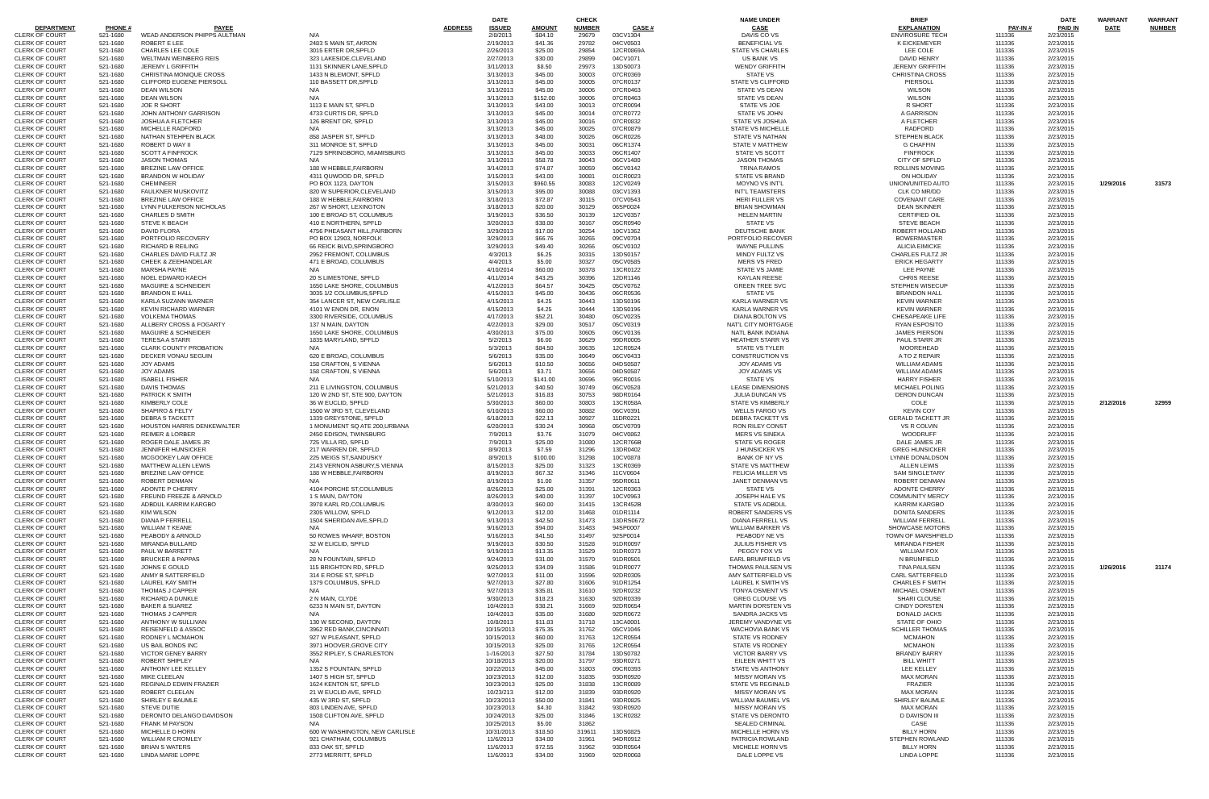| DEPARTMENT | PHONE # | PAYEE | ADDRESS | DATE ISSUED | AMOUNT | CHECK NUMBER | CASE # | NAME UNDER CASE | BRIEF EXPLANATION | PAY-IN # | DATE PAID IN | WARRANT DATE | WARRANT NUMBER |
| --- | --- | --- | --- | --- | --- | --- | --- | --- | --- | --- | --- | --- | --- |
| CLERK OF COURT | 521-1680 | WEAD ANDERSON PHIPPS AULTMAN | N/A | 2/8/2013 | $84.10 | 29679 | 03CV1304 | DAVIS CO VS | ENVIROSURE TECH | 111336 | 2/23/2015 | | |
| CLERK OF COURT | 521-1680 | ROBERT E LEE | 2483 S MAIN ST, AKRON | 2/19/2013 | $41.36 | 29782 | 04CV0503 | BENEFICIAL VS | K EICKEMEYER | 111336 | 2/23/2015 | | |
| CLERK OF COURT | 521-1680 | CHARLES LEE COLE | 3015 ERTER DR,SPFLD | 2/26/2013 | $25.00 | 29854 | 12CR0869A | STATE VS CHARLES | LEE COLE | 111336 | 2/23/2015 | | |
| CLERK OF COURT | 521-1680 | WELTMAN WEINBERG REIS | 323 LAKESIDE,CLEVELAND | 2/27/2013 | $30.00 | 29899 | 04CV1071 | US BANK VS | DAVID HENRY | 111336 | 2/23/2015 | | |
| CLERK OF COURT | 521-1680 | JEREMY L GRIFFITH | 1131 SKINNER LANE,SPFLD | 3/11/2013 | $8.50 | 29973 | 13DS0073 | WENDY GRIFFITH | JEREMY GRIFFITH | 111336 | 2/23/2015 | | |
| CLERK OF COURT | 521-1680 | CHRISTINA MONIQUE CROSS | 1433 N BLEMONT, SPFLD | 3/13/2013 | $45.00 | 30003 | 07CR0369 | STATE VS | CHRISTINA CROSS | 111336 | 2/23/2015 | | |
| CLERK OF COURT | 521-1680 | CLIFFORD EUGENE PIERSOLL | 110 BASSETT DR,SPFLD | 3/13/2013 | $45.00 | 30005 | 07CR0137 | STATE VS CLIFFORD | PIERSOLL | 111336 | 2/23/2015 | | |
| CLERK OF COURT | 521-1680 | DEAN WILSON | N/A | 3/13/2013 | $45.00 | 30006 | 07CR0463 | STATE VS DEAN | WILSON | 111336 | 2/23/2015 | | |
| CLERK OF COURT | 521-1680 | DEAN WILSON | N/A | 3/13/2013 | $152.00 | 30006 | 07CR0463 | STATE VS DEAN | WILSON | 111336 | 2/23/2015 | | |
| CLERK OF COURT | 521-1680 | JOE R SHORT | 1113 E MAIN ST, SPFLD | 3/13/2013 | $43.00 | 30013 | 07CR0094 | STATE VS JOE | R SHORT | 111336 | 2/23/2015 | | |
| CLERK OF COURT | 521-1680 | JOHN ANTHONY GARRISON | 4733 CURTIS DR, SPFLD | 3/13/2013 | $45.00 | 30014 | 07CR0772 | STATE VS JOHN | A GARRISON | 111336 | 2/23/2015 | | |
| CLERK OF COURT | 521-1680 | JOSHUA A FLETCHER | 126 BRENT DR, SPFLD | 3/13/2013 | $45.00 | 30016 | 07CR0832 | STATE VS JOSHUA | A FLETCHER | 111336 | 2/23/2015 | | |
| CLERK OF COURT | 521-1680 | MICHELLE RADFORD | N/A | 3/13/2013 | $45.00 | 30025 | 07CR0879 | STATE VS MICHELLE | RADFORD | 111336 | 2/23/2015 | | |
| CLERK OF COURT | 521-1680 | NATHAN STEHPEN BLACK | 858 JASPER ST, SPFLD | 3/13/2013 | $48.00 | 30026 | 06CR0226 | STATE VS NATHAN | STEPHEN BLACK | 111336 | 2/23/2015 | | |
| CLERK OF COURT | 521-1680 | ROBERT D WAY II | 311 MONROE ST, SPFLD | 3/13/2013 | $45.00 | 30031 | 06CR1374 | STATE V MATTHEW | G CHAFFIN | 111336 | 2/23/2015 | | |
| CLERK OF COURT | 521-1680 | SCOTT A FINFROCK | 7129 SPRINGBORO, MIAMISBURG | 3/13/2013 | $45.00 | 30033 | 06CR1407 | STATE VS SCOTT | FINFROCK | 111336 | 2/23/2015 | | |
| CLERK OF COURT | 521-1680 | JASON THOMAS | N/A | 3/13/2013 | $58.78 | 30043 | 06CV1480 | JASON THOMAS | CITY OF SPFLD | 111336 | 2/23/2015 | | |
| CLERK OF COURT | 521-1680 | BREZINE LAW OFFICE | 188 W HEBBLE,FAIRBORN | 3/14/2013 | $74.87 | 30059 | 06CV0142 | TRINA RAMOS | ROLLINS MOVING | 111336 | 2/23/2015 | | |
| CLERK OF COURT | 521-1680 | BRANDON W HOLIDAY | 4311 QUWOOD DR, SPFLD | 3/15/2013 | $43.00 | 30081 | 01CR0023 | STATE VS BRAND | ON HOLIDAY | 111336 | 2/23/2015 | | |
| CLERK OF COURT | 521-1680 | CHEMINEER | PO BOX 1123, DAYTON | 3/15/2013 | $960.55 | 30083 | 12CV0249 | MOYNO VS INT'L | UNION/UNITED AUTO | 111336 | 2/23/2015 | 1/29/2016 | 31573 |
| CLERK OF COURT | 521-1680 | FAULKNER MUSKOVITZ | 820 W SUPERIOR,CLEVELAND | 3/15/2013 | $95.00 | 30088 | 03CV1393 | INT'L TEAMSTERS | CLK CO MR/DD | 111336 | 2/23/2015 | | |
| CLERK OF COURT | 521-1680 | BREZINE LAW OFFICE | 188 W HEBBLE,FAIRBORN | 3/18/2013 | $72.87 | 30115 | 07CV0543 | HERI FULLER VS | COVENANT CARE | 111336 | 2/23/2015 | | |
| CLERK OF COURT | 521-1680 | LYNN FULKERSON NICHOLAS | 267 W SHORT, LEXINGTON | 3/18/2013 | $20.00 | 30129 | 06SP0024 | BRIAN SHOWMAN | DEAN SKINNER | 111336 | 2/23/2015 | | |
| CLERK OF COURT | 521-1680 | CHARLES D SMITH | 100 E BROAD ST, COLUMBUS | 3/19/2013 | $36.50 | 30139 | 12CV0357 | HELEN MARTIN | CERTIFIED OIL | 111336 | 2/23/2015 | | |
| CLERK OF COURT | 521-1680 | STEVE K BEACH | 410 E NORTHERN, SPFLD | 3/20/2013 | $38.00 | 30167 | 05CR0940 | STATE VS | STEVE BEACH | 111336 | 2/23/2015 | | |
| CLERK OF COURT | 521-1680 | DAVID FLORA | 4756 PHEASANT HILL,FAIRBORN | 3/29/2013 | $17.00 | 30254 | 10CV1362 | DEUTSCHE BANK | ROBERT HOLLAND | 111336 | 2/23/2015 | | |
| CLERK OF COURT | 521-1680 | PORTFOLIO RECOVERY | PO BOX 12903, NORFOLK | 3/29/2013 | $66.76 | 30265 | 09CV0704 | PORTFOLIO RECOVER | BOWERMASTER | 111336 | 2/23/2015 | | |
| CLERK OF COURT | 521-1680 | RICHARD B REILING | 66 REICK BLVD,SPRINGBORO | 3/29/2013 | $49.40 | 30266 | 05CV0102 | WAYNE PULLINS | ALICIA EIMICKE | 111336 | 2/23/2015 | | |
| CLERK OF COURT | 521-1680 | CHARLES DAVID FULTZ JR | 2952 FREMONT, COLUMBUS | 4/3/2013 | $6.25 | 30315 | 13DS0157 | MINDY FULTZ VS | CHARLES FULTZ JR | 111336 | 2/23/2015 | | |
| CLERK OF COURT | 521-1680 | CHEEK & ZEEHANDELAR | 471 E BROAD, COLUMBUS | 4/4/2013 | $5.00 | 30327 | 05CV0585 | MERS VS FRED | ERICK HEGARTY | 111336 | 2/23/2015 | | |
| CLERK OF COURT | 521-1680 | MARSHA PAYNE | N/A | 4/10/2014 | $60.00 | 30378 | 13CR0122 | STATE VS JAMIE | LEE PAYNE | 111336 | 2/23/2015 | | |
| CLERK OF COURT | 521-1680 | NOEL EDWARD KAECH | 20 S LIMESTONE, SPFLD | 4/11/2014 | $43.25 | 30396 | 12DR1146 | KAYLAN REESE | CHRIS REESE | 111336 | 2/23/2015 | | |
| CLERK OF COURT | 521-1680 | MAGUIRE & SCHNEIDER | 1650 LAKE SHORE, COLUMBUS | 4/12/2013 | $64.57 | 30425 | 05CV0762 | GREEN TREE SVC | STEPHEN WISECUP | 111336 | 2/23/2015 | | |
| CLERK OF COURT | 521-1680 | BRANDON E HALL | 3035 1/2 COLUMBUS,SPFLD | 4/15/2013 | $45.00 | 30436 | 06CR0536 | STATE VS | BRANDON HALL | 111336 | 2/23/2015 | | |
| CLERK OF COURT | 521-1680 | KARLA SUZANN WARNER | 354 LANCER ST, NEW CARLISLE | 4/15/2013 | $4.25 | 30443 | 13DS0196 | KARLA WARNER VS | KEVIN WARNER | 111336 | 2/23/2015 | | |
| CLERK OF COURT | 521-1680 | KEVIN RICHARD WARNER | 4101 W ENON DR, ENON | 4/15/2013 | $4.25 | 30444 | 13DS0196 | KARLA WARNER VS | KEVIN WARNER | 111336 | 2/23/2015 | | |
| CLERK OF COURT | 521-1680 | VOLKEMA THOMAS | 3300 RIVERSIDE, COLUMBUS | 4/17/2013 | $52.21 | 30480 | 05CV0235 | DIANA BOLTON VS | CHESAPEAKE LIFE | 111336 | 2/23/2015 | | |
| CLERK OF COURT | 521-1680 | ALLBERY CROSS & FOGARTY | 137 N MAIN, DAYTON | 4/22/2013 | $29.00 | 30517 | 05CV0319 | NAT'L CITY MORTGAGE | RYAN ESPOSITO | 111336 | 2/23/2015 | | |
| CLERK OF COURT | 521-1680 | MAGUIRE & SCHNEIDER | 1650 LAKE SHORE, COLUMBUS | 4/30/2013 | $75.00 | 30605 | 06CV0136 | NATL BANK INDIANA | JAMES PIERSON | 111336 | 2/23/2015 | | |
| CLERK OF COURT | 521-1680 | TERESA A STARR | 1835 MARYLAND, SPFLD | 5/2/2013 | $6.00 | 30629 | 99DR0005 | HEATHER STARR VS | PAUL STARR JR | 111336 | 2/23/2015 | | |
| CLERK OF COURT | 521-1680 | CLARK COUNTY PROBATION | N/A | 5/3/2013 | $84.50 | 30635 | 12CR0524 | STATE VS TYLER | MOOREHEAD | 111336 | 2/23/2015 | | |
| CLERK OF COURT | 521-1680 | DECKER VONAU SEGUIN | 620 E BROAD, COLUMBUS | 5/6/2013 | $35.00 | 30649 | 06CV0433 | CONSTRUCTION VS | A TO Z REPAIR | 111336 | 2/23/2015 | | |
| CLERK OF COURT | 521-1680 | JOY ADAMS | 158 CRAFTON, S VIENNA | 5/6/2013 | $10.50 | 30656 | 04DS0587 | JOY ADAMS VS | WILLIAM ADAMS | 111336 | 2/23/2015 | | |
| CLERK OF COURT | 521-1680 | JOY ADAMS | 158 CRAFTON, S VIENNA | 5/6/2013 | $3.71 | 30656 | 04DS0587 | JOY ADAMS VS | WILLIAM ADAMS | 111336 | 2/23/2015 | | |
| CLERK OF COURT | 521-1680 | ISABELL FISHER | N/A | 5/10/2013 | $141.00 | 30696 | 95CR0016 | STATE VS | HARRY FISHER | 111336 | 2/23/2015 | | |
| CLERK OF COURT | 521-1680 | DAVIS THOMAS | 211 E LIVINGSTON, COLUMBUS | 5/21/2013 | $40.50 | 30749 | 06CV0528 | LEASE DIMENSIONS | MICHAEL POLING | 111336 | 2/23/2015 | | |
| CLERK OF COURT | 521-1680 | PATRICK K SMITH | 120 W 2ND ST, STE 900, DAYTON | 5/21/2013 | $16.83 | 30753 | 98DR0164 | JULIA DUNCAN VS | DERON DUNCAN | 111336 | 2/23/2015 | | |
| CLERK OF COURT | 521-1680 | KIMBERLY COLE | 36 W EUCLID, SPFLD | 5/30/2013 | $60.00 | 30803 | 13CR058A | STATE VS KIMBERLY | COLE | 111336 | 2/23/2015 | 2/12/2016 | 32959 |
| CLERK OF COURT | 521-1680 | SHAPIRO & FELTY | 1500 W 3RD ST, CLEVELAND | 6/10/2013 | $60.00 | 30882 | 06CV0391 | WELLS FARGO VS | KEVIN COY | 111336 | 2/23/2015 | | |
| CLERK OF COURT | 521-1680 | DEBRA S TACKETT | 1339 GREYSTONE, SPFLD | 6/18/2013 | $22.13 | 30927 | 11DR0221 | DEBRA TACKETT VS | GERALD TACKETT JR | 111336 | 2/23/2015 | | |
| CLERK OF COURT | 521-1680 | HOUSTON HARRIS DENKEWALTER | 1 MONUMENT SQ ATE 200,URBANA | 6/20/2013 | $30.24 | 30968 | 05CV0709 | RON RILEY CONST | VS R COLVIN | 111336 | 2/23/2015 | | |
| CLERK OF COURT | 521-1680 | REIMER & LORBER | 2450 EDISON, TWINSBURG | 7/9/2013 | $3.76 | 31079 | 04CV0862 | MERS VS SINEKA | WOODRUFF | 111336 | 2/23/2015 | | |
| CLERK OF COURT | 521-1680 | ROGER DALE JAMES JR | 725 VILLA RD, SPFLD | 7/9/2013 | $25.00 | 31080 | 12CR766B | STATE VS ROGER | DALE JAMES JR | 111336 | 2/23/2015 | | |
| CLERK OF COURT | 521-1680 | JENNIFER HUNSICKER | 217 WARREN DR, SPFLD | 8/9/2013 | $7.59 | 31296 | 13DR0402 | J HUNSICKER VS | GREG HUNSICKER | 111336 | 2/23/2015 | | |
| CLERK OF COURT | 521-1680 | MCGOOKEY LAW OFFICE | 225 MEIGS ST,SANDUSKY | 8/9/2013 | $100.00 | 31298 | 10CV0878 | BANK OF NY VS | LYNNE DONALDSON | 111336 | 2/23/2015 | | |
| CLERK OF COURT | 521-1680 | MATTHEW ALLEN LEWIS | 2143 VERNON ASBURY,S VIENNA | 8/15/2013 | $25.00 | 31323 | 13CR0369 | STATE VS MATTHEW | ALLEN LEWIS | 111336 | 2/23/2015 | | |
| CLERK OF COURT | 521-1680 | BREZINE LAW OFFICE | 188 W HEBBLE,FAIRBORN | 8/19/2013 | $67.32 | 31346 | 11CV0604 | FELICIA MILLER VS | SAM SINGLETARY | 111336 | 2/23/2015 | | |
| CLERK OF COURT | 521-1680 | ROBERT DENMAN | N/A | 8/19/2013 | $1.00 | 31357 | 95DR0611 | JANET DENMAN VS | ROBERT DENMAN | 111336 | 2/23/2015 | | |
| CLERK OF COURT | 521-1680 | ADONTE P CHERRY | 4104 PORCHE ST,COLUMBUS | 8/26/2013 | $25.00 | 31391 | 12CR0363 | STATE VS | ADONTE CHERRY | 111336 | 2/23/2015 | | |
| CLERK OF COURT | 521-1680 | FREUND FREEZE & ARNOLD | 1 S MAIN, DAYTON | 8/26/2013 | $40.00 | 31397 | 10CV0963 | JOSEPH HALE VS | COMMUNITY MERCY | 111336 | 2/23/2015 | | |
| CLERK OF COURT | 521-1680 | ADBDUL KARRIM KARGBO | 3978 KARL RD,COLUMBUS | 8/30/2013 | $60.00 | 31415 | 13CR452B | STATE VS ADBDUL | KARRIM KARGBO | 111336 | 2/23/2015 | | |
| CLERK OF COURT | 521-1680 | KIM WILSON | 2305 WILLOW, SPFLD | 9/12/2013 | $12.00 | 31468 | 01DR1114 | ROBERT SANDERS VS | DONITA SANDERS | 111336 | 2/23/2015 | | |
| CLERK OF COURT | 521-1680 | DIANA P FERRELL | 1504 SHERIDAN AVE,SPFLD | 9/13/2013 | $42.50 | 31473 | 13DRS0672 | DIANA FERRELL VS | WILLIAM FERRELL | 111336 | 2/23/2015 | | |
| CLERK OF COURT | 521-1680 | WILLIAM T KEANE | N/A | 9/16/2013 | $94.00 | 31483 | 94SP0007 | WILLIAM BARKER VS | SHOWCASE MOTORS | 111336 | 2/23/2015 | | |
| CLERK OF COURT | 521-1680 | PEABODY & ARNOLD | 50 ROWES WHARF, BOSTON | 9/16/2013 | $41.50 | 31497 | 92SP0014 | PEABODY NE VS | TOWN OF MARSHFIELD | 111336 | 2/23/2015 | | |
| CLERK OF COURT | 521-1680 | MIRANDA BULLARD | 32 W ELICLID, SPFLD | 9/19/2013 | $30.50 | 31528 | 91DR0097 | JULIUS FISHER VS | MIRANDA FISHER | 111336 | 2/23/2015 | | |
| CLERK OF COURT | 521-1680 | PAUL W BARRETT | N/A | 9/19/2013 | $13.35 | 31529 | 91DR0373 | PEGGY FOX VS | WILLIAM FOX | 111336 | 2/23/2015 | | |
| CLERK OF COURT | 521-1680 | BRUCKER & PAPPAS | 28 N FOUNTAIN, SPFLD | 9/24/2013 | $31.00 | 31570 | 91DR0501 | EARL BRUMFIELD VS | N BRUMFIELD | 111336 | 2/23/2015 | | |
| CLERK OF COURT | 521-1680 | JOHNS E GOULD | 115 BRIGHTON RD, SPFLD | 9/25/2013 | $34.09 | 31586 | 91DR0077 | THOMAS PAULSEN VS | TINA PAULSEN | 111336 | 2/23/2015 | 1/26/2016 | 31174 |
| CLERK OF COURT | 521-1680 | ANMY B SATTERFIELD | 314 E ROSE ST, SPFLD | 9/27/2013 | $11.00 | 31596 | 92DR0305 | AMY SATTERFIELD VS | CARL SATTERFIELD | 111336 | 2/23/2015 | | |
| CLERK OF COURT | 521-1680 | LAUREL KAY SMITH | 1379 COLUMBUS, SPFLD | 9/27/2013 | $27.80 | 31606 | 91DR1254 | LAUREL K SMITH VS | CHARLES F SMITH | 111336 | 2/23/2015 | | |
| CLERK OF COURT | 521-1680 | THOMAS J CAPPER | N/A | 9/27/2013 | $35.81 | 31610 | 92DR0232 | TONYA OSMENT VS | MICHAEL OSMENT | 111336 | 2/23/2015 | | |
| CLERK OF COURT | 521-1680 | RICHARD A DUNKLE | 2 N MAIN, CLYDE | 9/30/2013 | $18.23 | 31630 | 92DR0339 | GREG CLOUSE VS | SHARI CLOUSE | 111336 | 2/23/2015 | | |
| CLERK OF COURT | 521-1680 | BAKER & SUAREZ | 6233 N MAIN ST, DAYTON | 10/4/2013 | $38.21 | 31669 | 92DR0654 | MARTIN DORSTEN VS | CINDY DORSTEN | 111336 | 2/23/2015 | | |
| CLERK OF COURT | 521-1680 | THOMAS J CAPPER | N/A | 10/4/2013 | $35.00 | 31680 | 92DR0672 | SANDRA JACKS VS | DONALD JACKS | 111336 | 2/23/2015 | | |
| CLERK OF COURT | 521-1680 | ANTHONY W SULLIVAN | 130 W SECOND, DAYTON | 10/8/2013 | $11.83 | 31718 | 13CA0001 | JEREMY VANDYNE VS | STATE OF OHIO | 111336 | 2/23/2015 | | |
| CLERK OF COURT | 521-1680 | REISENFELD & ASSOC | 3962 RED BANK,CINCINNATI | 10/15/2013 | $75.35 | 31762 | 05CV1046 | WACHOVIA BANK VS | SCHILLER THOMAS | 111336 | 2/23/2015 | | |
| CLERK OF COURT | 521-1680 | RODNEY L MCMAHON | 927 W PLEASANT, SPFLD | 10/15/2013 | $60.00 | 31763 | 12CR0554 | STATE VS RODNEY | MCMAHON | 111336 | 2/23/2015 | | |
| CLERK OF COURT | 521-1680 | US BAIL BONDS INC | 3971 HOOVER,GROVE CITY | 10/15/2013 | $25.00 | 31765 | 12CR0554 | STATE VS RODNEY | MCMAHON | 111336 | 2/23/2015 | | |
| CLERK OF COURT | 521-1680 | VICTOR GENEY BARRY | 3552 RIPLEY, S CHARLESTON | 1-/16/2013 | $27.50 | 31784 | 13DS0782 | VICTOR BARRY VS | BRANDY BARRY | 111336 | 2/23/2015 | | |
| CLERK OF COURT | 521-1680 | ROBERT SHIPLEY | N/A | 10/18/2013 | $20.00 | 31797 | 93DR0271 | EILEEN WHITT VS | BILL WHITT | 111336 | 2/23/2015 | | |
| CLERK OF COURT | 521-1680 | ANTHONY LEE KELLEY | 1352 S FOUNTAIN, SPFLD | 10/22/2013 | $45.00 | 31803 | 09CR0393 | STATE VS ANTHONY | LEE KELLEY | 111336 | 2/23/2015 | | |
| CLERK OF COURT | 521-1680 | MIKE CLEELAN | 1407 S HIGH ST, SPFLD | 10/23/2013 | $12.00 | 31835 | 93DR0920 | MISSY MORAN VS | MAX MORAN | 111336 | 2/23/2015 | | |
| CLERK OF COURT | 521-1680 | REGINALD EDWIN FRAZIER | 1624 KENTON ST, SPFLD | 10/23/2013 | $25.00 | 31838 | 13CR0089 | STATE VS REGINALD | FRAZIER | 111336 | 2/23/2015 | | |
| CLERK OF COURT | 521-1680 | ROBERT CLEELAN | 21 W EUCLID AVE, SPFLD | 10/23/213 | $12.00 | 31839 | 93DR0920 | MISSY MORAN VS | MAX MORAN | 111336 | 2/23/2015 | | |
| CLERK OF COURT | 521-1680 | SHIRLEY E BAUMLE | 435 W 3RD ST, SPFLD | 10/23/2013 | $50.00 | 31841 | 93DR0825 | WILLIAM BAUMEL VS | SHIRLEY BAUMLE | 111336 | 2/23/2015 | | |
| CLERK OF COURT | 521-1680 | STEVE DUTIE | 803 LINDEN AVE, SPFLD | 10/23/2013 | $4.30 | 31842 | 93DR0920 | MISSY MORAN VS | MAX MORAN | 111336 | 2/23/2015 | | |
| CLERK OF COURT | 521-1680 | DERONTO DELANGO DAVIDSON | 1508 CLIFTON AVE, SPFLD | 10/24/2013 | $25.00 | 31846 | 13CR0282 | STATE VS DERONTO | D DAVISON III | 111336 | 2/23/2015 | | |
| CLERK OF COURT | 521-1680 | FRANK M PAYSON | N/A | 10/25/2013 | $5.00 | 31862 | | SEALED CRMINAL | CASE | 111336 | 2/23/2015 | | |
| CLERK OF COURT | 521-1680 | MICHELLE D HORN | 600 W WASHINGTON, NEW CARLISLE | 10/31/2013 | $18.50 | 319611 | 13DS0825 | MICHELLE HORN VS | BILLY HORN | 111336 | 2/23/2015 | | |
| CLERK OF COURT | 521-1680 | WILLIAM R CROMLEY | 921 CHATHAM, COLUMBUS | 11/6/2013 | $34.00 | 31961 | 94DR0912 | PATRICIA ROWLAND | STEPHEN ROWLAND | 111336 | 2/23/2015 | | |
| CLERK OF COURT | 521-1680 | BRIAN S WATERS | 833 OAK ST, SPFLD | 11/6/2013 | $72.55 | 31962 | 93DR0564 | MICHELE HORN VS | BILLY HORN | 111336 | 2/23/2015 | | |
| CLERK OF COURT | 521-1680 | LINDA MARIE LOPPE | 2773 MERRITT, SPFLD | 11/6/2013 | $34.00 | 31969 | 92DR0068 | DALE LOPPE VS | LINDA LOPPE | 111336 | 2/23/2015 | | |